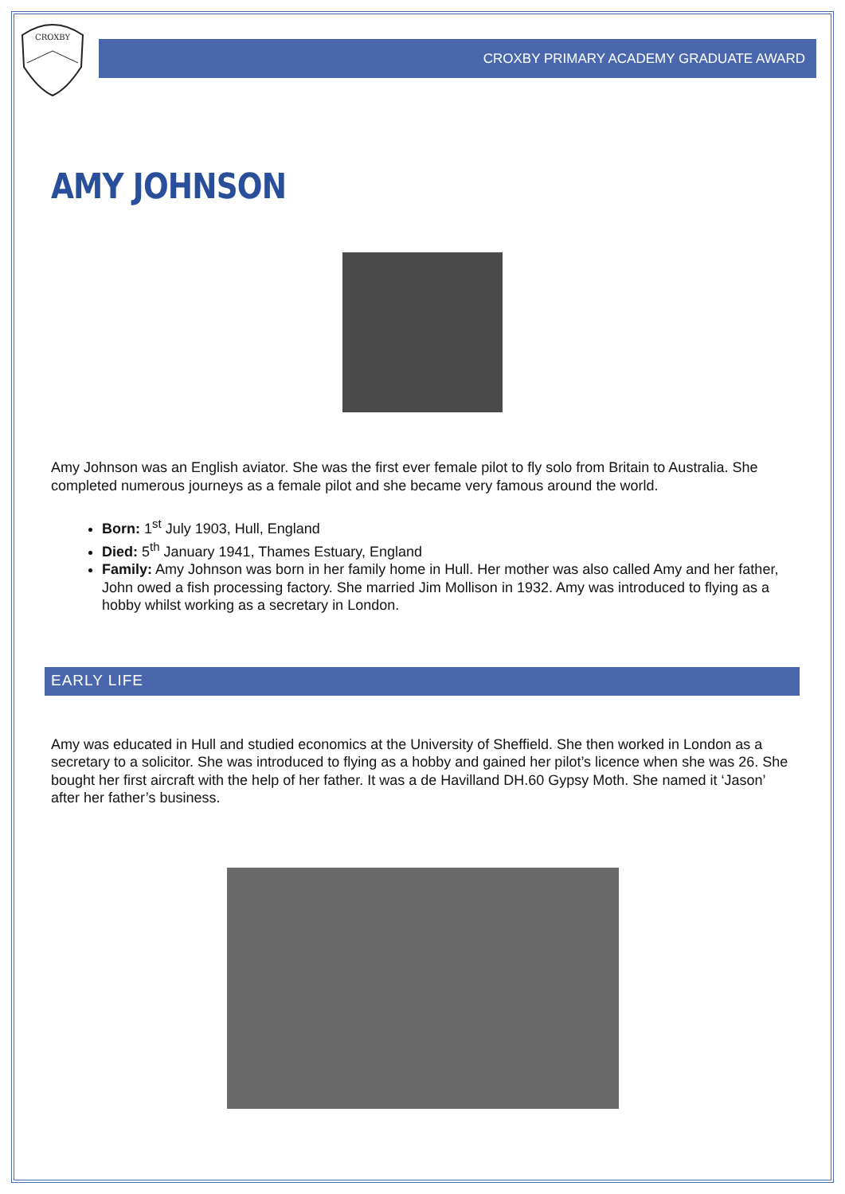CROXBY
CROXBY PRIMARY ACADEMY GRADUATE AWARD
AMY JOHNSON
Amy Johnson was an English aviator. She was the first ever female pilot to fly solo from Britain to Australia. She completed numerous journeys as a female pilot and she became very famous around the world.
Born: 1<sup>st</sup> July 1903, Hull, England
Died: 5<sup>th</sup> January 1941, Thames Estuary, England
Family: Amy Johnson was born in her family home in Hull. Her mother was also called Amy and her father, John owed a fish processing factory. She married Jim Mollison in 1932. Amy was introduced to flying as a hobby whilst working as a secretary in London.
EARLY LIFE
Amy was educated in Hull and studied economics at the University of Sheffield. She then worked in London as a secretary to a solicitor. She was introduced to flying as a hobby and gained her pilot’s licence when she was 26. She bought her first aircraft with the help of her father. It was a de Havilland DH.60 Gypsy Moth. She named it ‘Jason’ after her father’s business.